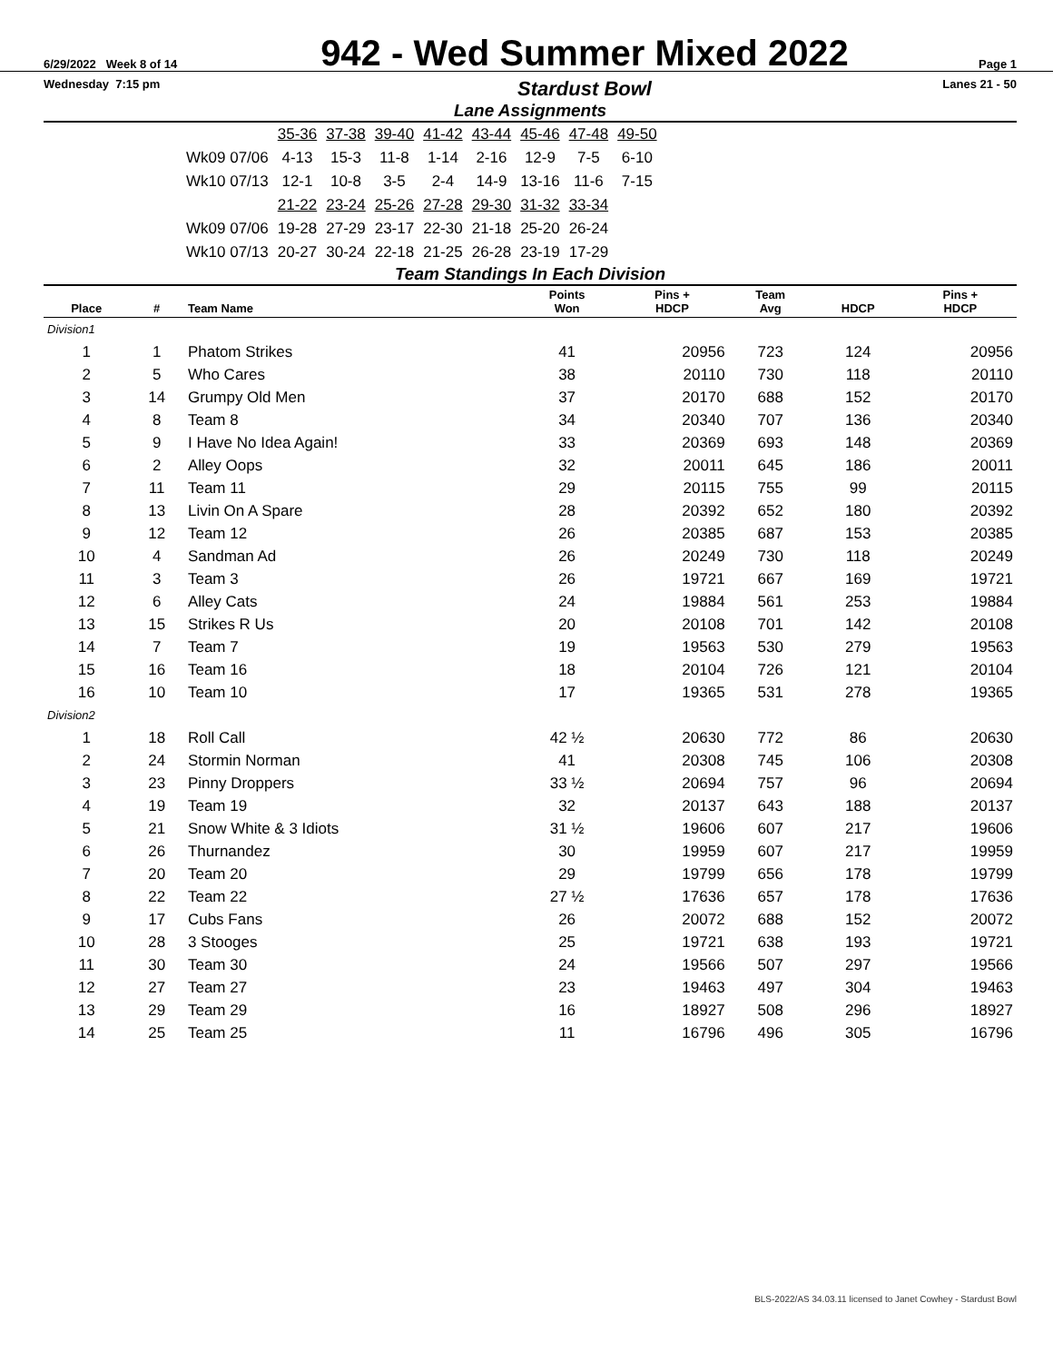6/29/2022 Week 8 of 14
942 - Wed Summer Mixed 2022
Page 1
Wednesday 7:15 pm
Stardust Bowl
Lanes 21 - 50
Lane Assignments
| | 35-36 | 37-38 | 39-40 | 41-42 | 43-44 | 45-46 | 47-48 | 49-50 |
| Wk09 07/06 | 4-13 | 15-3 | 11-8 | 1-14 | 2-16 | 12-9 | 7-5 | 6-10 |
| Wk10 07/13 | 12-1 | 10-8 | 3-5 | 2-4 | 14-9 | 13-16 | 11-6 | 7-15 |
| | 21-22 | 23-24 | 25-26 | 27-28 | 29-30 | 31-32 | 33-34 | |
| Wk09 07/06 | 19-28 | 27-29 | 23-17 | 22-30 | 21-18 | 25-20 | 26-24 | |
| Wk10 07/13 | 20-27 | 30-24 | 22-18 | 21-25 | 26-28 | 23-19 | 17-29 | |
Team Standings In Each Division
| Place | # | Team Name | Points Won | Pins + HDCP | Team Avg | HDCP | Pins + HDCP |
| --- | --- | --- | --- | --- | --- | --- | --- |
| Division1 | | | | | | | |
| 1 | 1 | Phatom Strikes | 41 | 20956 | 723 | 124 | 20956 |
| 2 | 5 | Who Cares | 38 | 20110 | 730 | 118 | 20110 |
| 3 | 14 | Grumpy Old Men | 37 | 20170 | 688 | 152 | 20170 |
| 4 | 8 | Team 8 | 34 | 20340 | 707 | 136 | 20340 |
| 5 | 9 | I Have No Idea Again! | 33 | 20369 | 693 | 148 | 20369 |
| 6 | 2 | Alley Oops | 32 | 20011 | 645 | 186 | 20011 |
| 7 | 11 | Team 11 | 29 | 20115 | 755 | 99 | 20115 |
| 8 | 13 | Livin On A Spare | 28 | 20392 | 652 | 180 | 20392 |
| 9 | 12 | Team 12 | 26 | 20385 | 687 | 153 | 20385 |
| 10 | 4 | Sandman Ad | 26 | 20249 | 730 | 118 | 20249 |
| 11 | 3 | Team 3 | 26 | 19721 | 667 | 169 | 19721 |
| 12 | 6 | Alley Cats | 24 | 19884 | 561 | 253 | 19884 |
| 13 | 15 | Strikes R Us | 20 | 20108 | 701 | 142 | 20108 |
| 14 | 7 | Team 7 | 19 | 19563 | 530 | 279 | 19563 |
| 15 | 16 | Team 16 | 18 | 20104 | 726 | 121 | 20104 |
| 16 | 10 | Team 10 | 17 | 19365 | 531 | 278 | 19365 |
| Division2 | | | | | | | |
| 1 | 18 | Roll Call | 42 ½ | 20630 | 772 | 86 | 20630 |
| 2 | 24 | Stormin Norman | 41 | 20308 | 745 | 106 | 20308 |
| 3 | 23 | Pinny Droppers | 33 ½ | 20694 | 757 | 96 | 20694 |
| 4 | 19 | Team 19 | 32 | 20137 | 643 | 188 | 20137 |
| 5 | 21 | Snow White & 3 Idiots | 31 ½ | 19606 | 607 | 217 | 19606 |
| 6 | 26 | Thurnandez | 30 | 19959 | 607 | 217 | 19959 |
| 7 | 20 | Team 20 | 29 | 19799 | 656 | 178 | 19799 |
| 8 | 22 | Team 22 | 27 ½ | 17636 | 657 | 178 | 17636 |
| 9 | 17 | Cubs Fans | 26 | 20072 | 688 | 152 | 20072 |
| 10 | 28 | 3 Stooges | 25 | 19721 | 638 | 193 | 19721 |
| 11 | 30 | Team 30 | 24 | 19566 | 507 | 297 | 19566 |
| 12 | 27 | Team 27 | 23 | 19463 | 497 | 304 | 19463 |
| 13 | 29 | Team 29 | 16 | 18927 | 508 | 296 | 18927 |
| 14 | 25 | Team 25 | 11 | 16796 | 496 | 305 | 16796 |
BLS-2022/AS 34.03.11 licensed to Janet Cowhey - Stardust Bowl